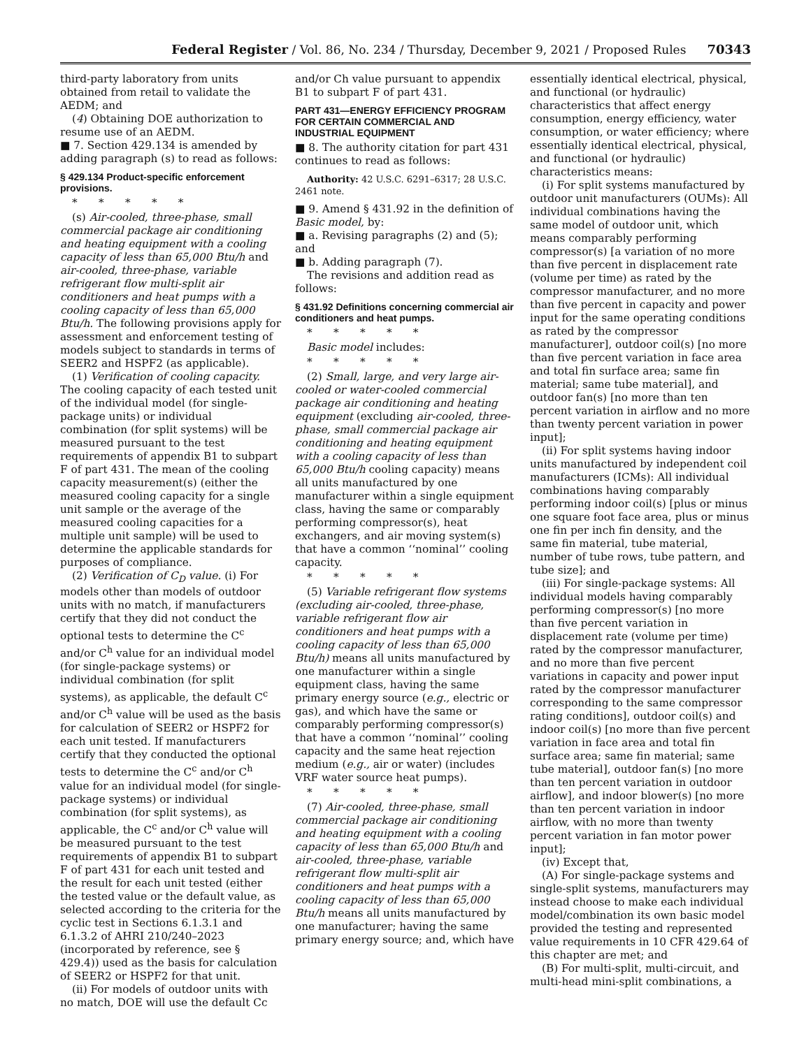Federal Register / Vol. 86, No. 234 / Thursday, December 9, 2021 / Proposed Rules 70343
third-party laboratory from units obtained from retail to validate the AEDM; and
(4) Obtaining DOE authorization to resume use of an AEDM.
■ 7. Section 429.134 is amended by adding paragraph (s) to read as follows:
§ 429.134 Product-specific enforcement provisions.
* * * * *
(s) Air-cooled, three-phase, small commercial package air conditioning and heating equipment with a cooling capacity of less than 65,000 Btu/h and air-cooled, three-phase, variable refrigerant flow multi-split air conditioners and heat pumps with a cooling capacity of less than 65,000 Btu/h. The following provisions apply for assessment and enforcement testing of models subject to standards in terms of SEER2 and HSPF2 (as applicable).
(1) Verification of cooling capacity. The cooling capacity of each tested unit of the individual model (for single-package units) or individual combination (for split systems) will be measured pursuant to the test requirements of appendix B1 to subpart F of part 431. The mean of the cooling capacity measurement(s) (either the measured cooling capacity for a single unit sample or the average of the measured cooling capacities for a multiple unit sample) will be used to determine the applicable standards for purposes of compliance.
(2) Verification of C<sub>D</sub> value. (i) For models other than models of outdoor units with no match, if manufacturers certify that they did not conduct the optional tests to determine the C<sup>c</sup> and/or C<sup>h</sup> value for an individual model (for single-package systems) or individual combination (for split systems), as applicable, the default C<sup>c</sup> and/or C<sup>h</sup> value will be used as the basis for calculation of SEER2 or HSPF2 for each unit tested. If manufacturers certify that they conducted the optional tests to determine the C<sup>c</sup> and/or C<sup>h</sup> value for an individual model (for single-package systems) or individual combination (for split systems), as applicable, the C<sup>c</sup> and/or C<sup>h</sup> value will be measured pursuant to the test requirements of appendix B1 to subpart F of part 431 for each unit tested and the result for each unit tested (either the tested value or the default value, as selected according to the criteria for the cyclic test in Sections 6.1.3.1 and 6.1.3.2 of AHRI 210/240–2023 (incorporated by reference, see § 429.4)) used as the basis for calculation of SEER2 or HSPF2 for that unit.
(ii) For models of outdoor units with no match, DOE will use the default Cc
and/or Ch value pursuant to appendix B1 to subpart F of part 431.
PART 431—ENERGY EFFICIENCY PROGRAM FOR CERTAIN COMMERCIAL AND INDUSTRIAL EQUIPMENT
■ 8. The authority citation for part 431 continues to read as follows:
Authority: 42 U.S.C. 6291–6317; 28 U.S.C. 2461 note.
■ 9. Amend § 431.92 in the definition of Basic model, by:
■ a. Revising paragraphs (2) and (5); and
■ b. Adding paragraph (7).
The revisions and addition read as follows:
§ 431.92 Definitions concerning commercial air conditioners and heat pumps.
* * * * *
Basic model includes:
* * * * *
(2) Small, large, and very large air-cooled or water-cooled commercial package air conditioning and heating equipment (excluding air-cooled, three-phase, small commercial package air conditioning and heating equipment with a cooling capacity of less than 65,000 Btu/h cooling capacity) means all units manufactured by one manufacturer within a single equipment class, having the same or comparably performing compressor(s), heat exchangers, and air moving system(s) that have a common ‘‘nominal’’ cooling capacity.
* * * * *
(5) Variable refrigerant flow systems (excluding air-cooled, three-phase, variable refrigerant flow air conditioners and heat pumps with a cooling capacity of less than 65,000 Btu/h) means all units manufactured by one manufacturer within a single equipment class, having the same primary energy source (e.g., electric or gas), and which have the same or comparably performing compressor(s) that have a common ‘‘nominal’’ cooling capacity and the same heat rejection medium (e.g., air or water) (includes VRF water source heat pumps).
* * * * *
(7) Air-cooled, three-phase, small commercial package air conditioning and heating equipment with a cooling capacity of less than 65,000 Btu/h and air-cooled, three-phase, variable refrigerant flow multi-split air conditioners and heat pumps with a cooling capacity of less than 65,000 Btu/h means all units manufactured by one manufacturer; having the same primary energy source; and, which have
essentially identical electrical, physical, and functional (or hydraulic) characteristics that affect energy consumption, energy efficiency, water consumption, or water efficiency; where essentially identical electrical, physical, and functional (or hydraulic) characteristics means:
(i) For split systems manufactured by outdoor unit manufacturers (OUMs): All individual combinations having the same model of outdoor unit, which means comparably performing compressor(s) [a variation of no more than five percent in displacement rate (volume per time) as rated by the compressor manufacturer, and no more than five percent in capacity and power input for the same operating conditions as rated by the compressor manufacturer], outdoor coil(s) [no more than five percent variation in face area and total fin surface area; same fin material; same tube material], and outdoor fan(s) [no more than ten percent variation in airflow and no more than twenty percent variation in power input];
(ii) For split systems having indoor units manufactured by independent coil manufacturers (ICMs): All individual combinations having comparably performing indoor coil(s) [plus or minus one square foot face area, plus or minus one fin per inch fin density, and the same fin material, tube material, number of tube rows, tube pattern, and tube size]; and
(iii) For single-package systems: All individual models having comparably performing compressor(s) [no more than five percent variation in displacement rate (volume per time) rated by the compressor manufacturer, and no more than five percent variations in capacity and power input rated by the compressor manufacturer corresponding to the same compressor rating conditions], outdoor coil(s) and indoor coil(s) [no more than five percent variation in face area and total fin surface area; same fin material; same tube material], outdoor fan(s) [no more than ten percent variation in outdoor airflow], and indoor blower(s) [no more than ten percent variation in indoor airflow, with no more than twenty percent variation in fan motor power input];
(iv) Except that,
(A) For single-package systems and single-split systems, manufacturers may instead choose to make each individual model/combination its own basic model provided the testing and represented value requirements in 10 CFR 429.64 of this chapter are met; and
(B) For multi-split, multi-circuit, and multi-head mini-split combinations, a